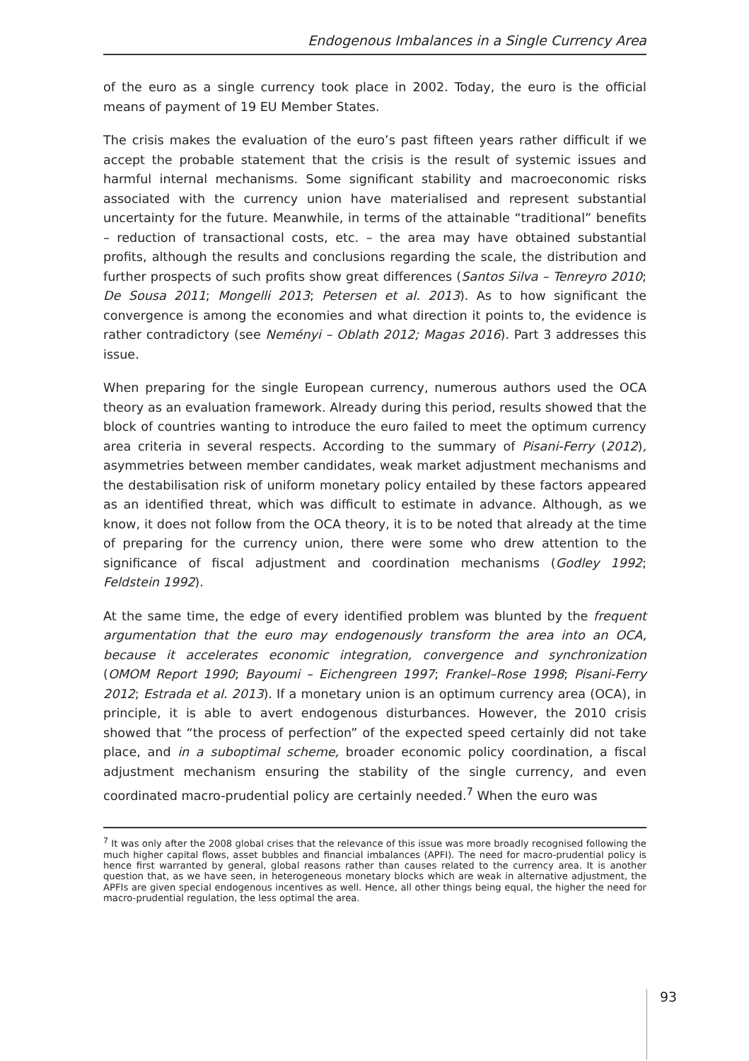Endogenous Imbalances in a Single Currency Area
of the euro as a single currency took place in 2002. Today, the euro is the official means of payment of 19 EU Member States.
The crisis makes the evaluation of the euro’s past fifteen years rather difficult if we accept the probable statement that the crisis is the result of systemic issues and harmful internal mechanisms. Some significant stability and macroeconomic risks associated with the currency union have materialised and represent substantial uncertainty for the future. Meanwhile, in terms of the attainable “traditional” benefits – reduction of transactional costs, etc. – the area may have obtained substantial profits, although the results and conclusions regarding the scale, the distribution and further prospects of such profits show great differences (Santos Silva – Tenreyro 2010; De Sousa 2011; Mongelli 2013; Petersen et al. 2013). As to how significant the convergence is among the economies and what direction it points to, the evidence is rather contradictory (see Neményi – Oblath 2012; Magas 2016). Part 3 addresses this issue.
When preparing for the single European currency, numerous authors used the OCA theory as an evaluation framework. Already during this period, results showed that the block of countries wanting to introduce the euro failed to meet the optimum currency area criteria in several respects. According to the summary of Pisani-Ferry (2012), asymmetries between member candidates, weak market adjustment mechanisms and the destabilisation risk of uniform monetary policy entailed by these factors appeared as an identified threat, which was difficult to estimate in advance. Although, as we know, it does not follow from the OCA theory, it is to be noted that already at the time of preparing for the currency union, there were some who drew attention to the significance of fiscal adjustment and coordination mechanisms (Godley 1992; Feldstein 1992).
At the same time, the edge of every identified problem was blunted by the frequent argumentation that the euro may endogenously transform the area into an OCA, because it accelerates economic integration, convergence and synchronization (OMOM Report 1990; Bayoumi – Eichengreen 1997; Frankel–Rose 1998; Pisani-Ferry 2012; Estrada et al. 2013). If a monetary union is an optimum currency area (OCA), in principle, it is able to avert endogenous disturbances. However, the 2010 crisis showed that “the process of perfection” of the expected speed certainly did not take place, and in a suboptimal scheme, broader economic policy coordination, a fiscal adjustment mechanism ensuring the stability of the single currency, and even coordinated macro-prudential policy are certainly needed.<sup>7</sup> When the euro was
<sup>7</sup> It was only after the 2008 global crises that the relevance of this issue was more broadly recognised following the much higher capital flows, asset bubbles and financial imbalances (APFI). The need for macro-prudential policy is hence first warranted by general, global reasons rather than causes related to the currency area. It is another question that, as we have seen, in heterogeneous monetary blocks which are weak in alternative adjustment, the APFIs are given special endogenous incentives as well. Hence, all other things being equal, the higher the need for macro-prudential regulation, the less optimal the area.
93